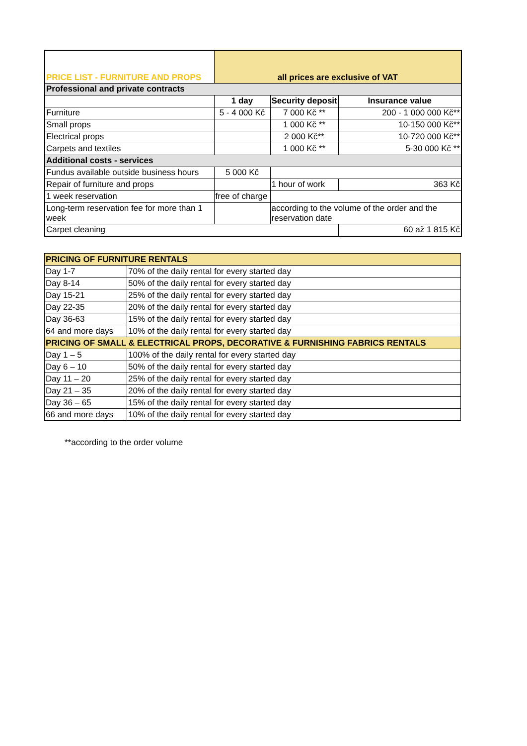| PRICE LIST - FURNITURE AND PROPS | all prices are exclusive of VAT | | |
| Professional and private contracts | | | |
| | 1 day | Security deposit | Insurance value |
| Furniture | 5 - 4 000 Kč | 7 000 Kč ** | 200 - 1 000 000 Kč** |
| Small props | | 1 000 Kč ** | 10-150 000 Kč** |
| Electrical props | | 2 000 Kč** | 10-720 000 Kč** |
| Carpets and textiles | | 1 000 Kč ** | 5-30 000 Kč ** |
| Additional costs - services | | | |
| Fundus available outside business hours | 5 000 Kč | | |
| Repair of furniture and props | | 1 hour of work | 363 Kč |
| 1 week reservation | free of charge | | |
| Long-term reservation fee for more than 1 week | | according to the volume of the order and the reservation date | |
| Carpet cleaning | | | 60 až 1 815 Kč |
| PRICING OF FURNITURE RENTALS | |
| Day 1-7 | 70% of the daily rental for every started day |
| Day 8-14 | 50% of the daily rental for every started day |
| Day 15-21 | 25% of the daily rental for every started day |
| Day 22-35 | 20% of the daily rental for every started day |
| Day 36-63 | 15% of the daily rental for every started day |
| 64 and more days | 10% of the daily rental for every started day |
| PRICING OF SMALL & ELECTRICAL PROPS, DECORATIVE & FURNISHING FABRICS RENTALS | |
| Day 1 – 5 | 100% of the daily rental for every started day |
| Day 6 – 10 | 50% of the daily rental for every started day |
| Day 11 – 20 | 25% of the daily rental for every started day |
| Day 21 – 35 | 20% of the daily rental for every started day |
| Day 36 – 65 | 15% of the daily rental for every started day |
| 66 and more days | 10% of the daily rental for every started day |
**according to the order volume